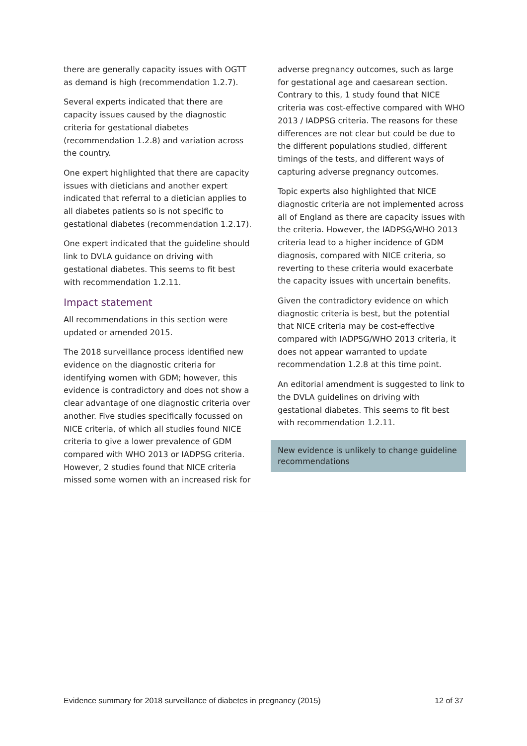there are generally capacity issues with OGTT as demand is high (recommendation 1.2.7).
Several experts indicated that there are capacity issues caused by the diagnostic criteria for gestational diabetes (recommendation 1.2.8) and variation across the country.
One expert highlighted that there are capacity issues with dieticians and another expert indicated that referral to a dietician applies to all diabetes patients so is not specific to gestational diabetes (recommendation 1.2.17).
One expert indicated that the guideline should link to DVLA guidance on driving with gestational diabetes. This seems to fit best with recommendation 1.2.11.
Impact statement
All recommendations in this section were updated or amended 2015.
The 2018 surveillance process identified new evidence on the diagnostic criteria for identifying women with GDM; however, this evidence is contradictory and does not show a clear advantage of one diagnostic criteria over another. Five studies specifically focussed on NICE criteria, of which all studies found NICE criteria to give a lower prevalence of GDM compared with WHO 2013 or IADPSG criteria. However, 2 studies found that NICE criteria missed some women with an increased risk for
adverse pregnancy outcomes, such as large for gestational age and caesarean section. Contrary to this, 1 study found that NICE criteria was cost-effective compared with WHO 2013 / IADPSG criteria. The reasons for these differences are not clear but could be due to the different populations studied, different timings of the tests, and different ways of capturing adverse pregnancy outcomes.
Topic experts also highlighted that NICE diagnostic criteria are not implemented across all of England as there are capacity issues with the criteria. However, the IADPSG/WHO 2013 criteria lead to a higher incidence of GDM diagnosis, compared with NICE criteria, so reverting to these criteria would exacerbate the capacity issues with uncertain benefits.
Given the contradictory evidence on which diagnostic criteria is best, but the potential that NICE criteria may be cost-effective compared with IADPSG/WHO 2013 criteria, it does not appear warranted to update recommendation 1.2.8 at this time point.
An editorial amendment is suggested to link to the DVLA guidelines on driving with gestational diabetes. This seems to fit best with recommendation 1.2.11.
New evidence is unlikely to change guideline recommendations
Evidence summary for 2018 surveillance of diabetes in pregnancy (2015) 12 of 37